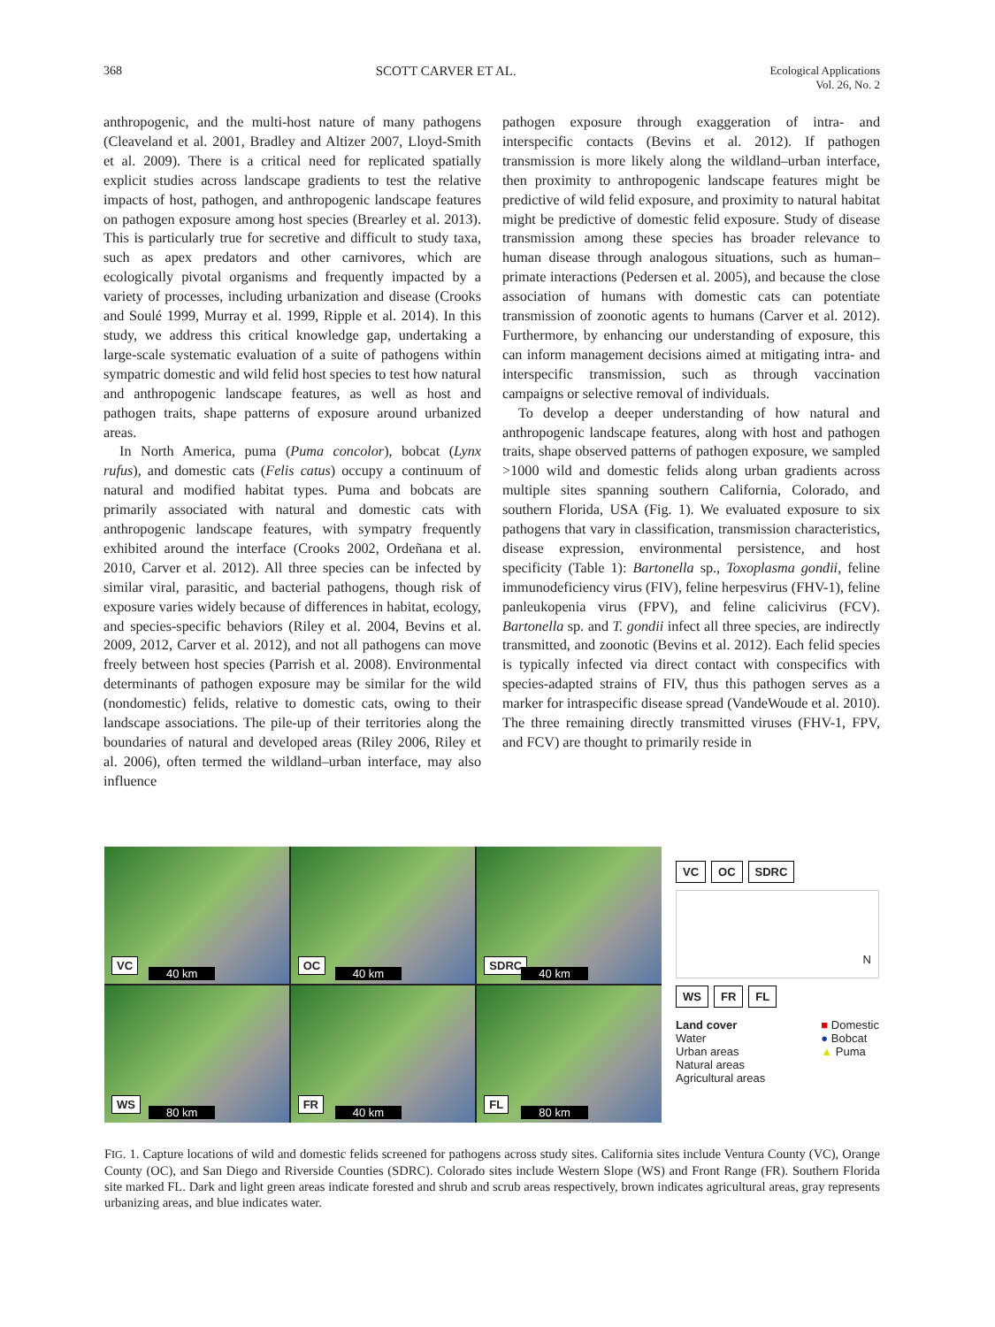368 SCOTT CARVER ET AL. Ecological Applications
Vol. 26, No. 2
anthropogenic, and the multi-host nature of many pathogens (Cleaveland et al. 2001, Bradley and Altizer 2007, Lloyd-Smith et al. 2009). There is a critical need for replicated spatially explicit studies across landscape gradients to test the relative impacts of host, pathogen, and anthropogenic landscape features on pathogen exposure among host species (Brearley et al. 2013). This is particularly true for secretive and difficult to study taxa, such as apex predators and other carnivores, which are ecologically pivotal organisms and frequently impacted by a variety of processes, including urbanization and disease (Crooks and Soulé 1999, Murray et al. 1999, Ripple et al. 2014). In this study, we address this critical knowledge gap, undertaking a large-scale systematic evaluation of a suite of pathogens within sympatric domestic and wild felid host species to test how natural and anthropogenic landscape features, as well as host and pathogen traits, shape patterns of exposure around urbanized areas.
In North America, puma (Puma concolor), bobcat (Lynx rufus), and domestic cats (Felis catus) occupy a continuum of natural and modified habitat types. Puma and bobcats are primarily associated with natural and domestic cats with anthropogenic landscape features, with sympatry frequently exhibited around the interface (Crooks 2002, Ordeñana et al. 2010, Carver et al. 2012). All three species can be infected by similar viral, parasitic, and bacterial pathogens, though risk of exposure varies widely because of differences in habitat, ecology, and species-specific behaviors (Riley et al. 2004, Bevins et al. 2009, 2012, Carver et al. 2012), and not all pathogens can move freely between host species (Parrish et al. 2008). Environmental determinants of pathogen exposure may be similar for the wild (nondomestic) felids, relative to domestic cats, owing to their landscape associations. The pile-up of their territories along the boundaries of natural and developed areas (Riley 2006, Riley et al. 2006), often termed the wildland–urban interface, may also influence
pathogen exposure through exaggeration of intra- and interspecific contacts (Bevins et al. 2012). If pathogen transmission is more likely along the wildland–urban interface, then proximity to anthropogenic landscape features might be predictive of wild felid exposure, and proximity to natural habitat might be predictive of domestic felid exposure. Study of disease transmission among these species has broader relevance to human disease through analogous situations, such as human–primate interactions (Pedersen et al. 2005), and because the close association of humans with domestic cats can potentiate transmission of zoonotic agents to humans (Carver et al. 2012). Furthermore, by enhancing our understanding of exposure, this can inform management decisions aimed at mitigating intra- and interspecific transmission, such as through vaccination campaigns or selective removal of individuals.
To develop a deeper understanding of how natural and anthropogenic landscape features, along with host and pathogen traits, shape observed patterns of pathogen exposure, we sampled >1000 wild and domestic felids along urban gradients across multiple sites spanning southern California, Colorado, and southern Florida, USA (Fig. 1). We evaluated exposure to six pathogens that vary in classification, transmission characteristics, disease expression, environmental persistence, and host specificity (Table 1): Bartonella sp., Toxoplasma gondii, feline immunodeficiency virus (FIV), feline herpesvirus (FHV-1), feline panleukopenia virus (FPV), and feline calicivirus (FCV). Bartonella sp. and T. gondii infect all three species, are indirectly transmitted, and zoonotic (Bevins et al. 2012). Each felid species is typically infected via direct contact with conspecifics with species-adapted strains of FIV, thus this pathogen serves as a marker for intraspecific disease spread (VandeWoude et al. 2010). The three remaining directly transmitted viruses (FHV-1, FPV, and FCV) are thought to primarily reside in
VC 40 km
OC 40 km
SDRC 40 km
WS 80 km
FR 40 km
FL 80 km
VC OC SDRC
N
WS FR FL
Land cover
Water
Urban areas
Natural areas
Agricultural areas
■ Domestic
● Bobcat
▲ Puma
FIG. 1. Capture locations of wild and domestic felids screened for pathogens across study sites. California sites include Ventura County (VC), Orange County (OC), and San Diego and Riverside Counties (SDRC). Colorado sites include Western Slope (WS) and Front Range (FR). Southern Florida site marked FL. Dark and light green areas indicate forested and shrub and scrub areas respectively, brown indicates agricultural areas, gray represents urbanizing areas, and blue indicates water.